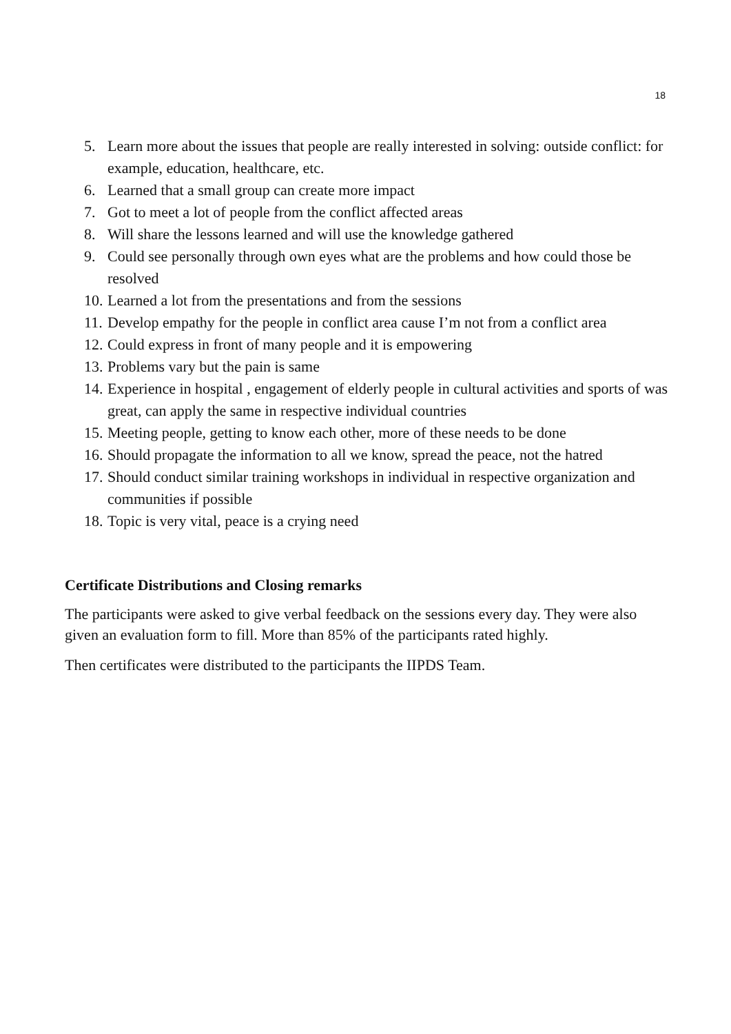18
5. Learn more about the issues that people are really interested in solving: outside conflict: for example, education, healthcare, etc.
6. Learned that a small group can create more impact
7. Got to meet a lot of people from the conflict affected areas
8. Will share the lessons learned and will use the knowledge gathered
9. Could see personally through own eyes what are the problems and how could those be resolved
10. Learned a lot from the presentations and from the sessions
11. Develop empathy for the people in conflict area cause I’m not from a conflict area
12. Could express in front of many people and it is empowering
13. Problems vary but the pain is same
14. Experience in hospital , engagement of elderly people in cultural activities and sports of was great, can apply the same in respective individual countries
15. Meeting people, getting to know each other, more of these needs to be done
16. Should propagate the information to all we know, spread the peace, not the hatred
17. Should conduct similar training workshops in individual in respective organization and communities if possible
18. Topic is very vital, peace is a crying need
Certificate Distributions and Closing remarks
The participants were asked to give verbal feedback on the sessions every day. They were also given an evaluation form to fill. More than 85% of the participants rated highly.
Then certificates were distributed to the participants the IIPDS Team.